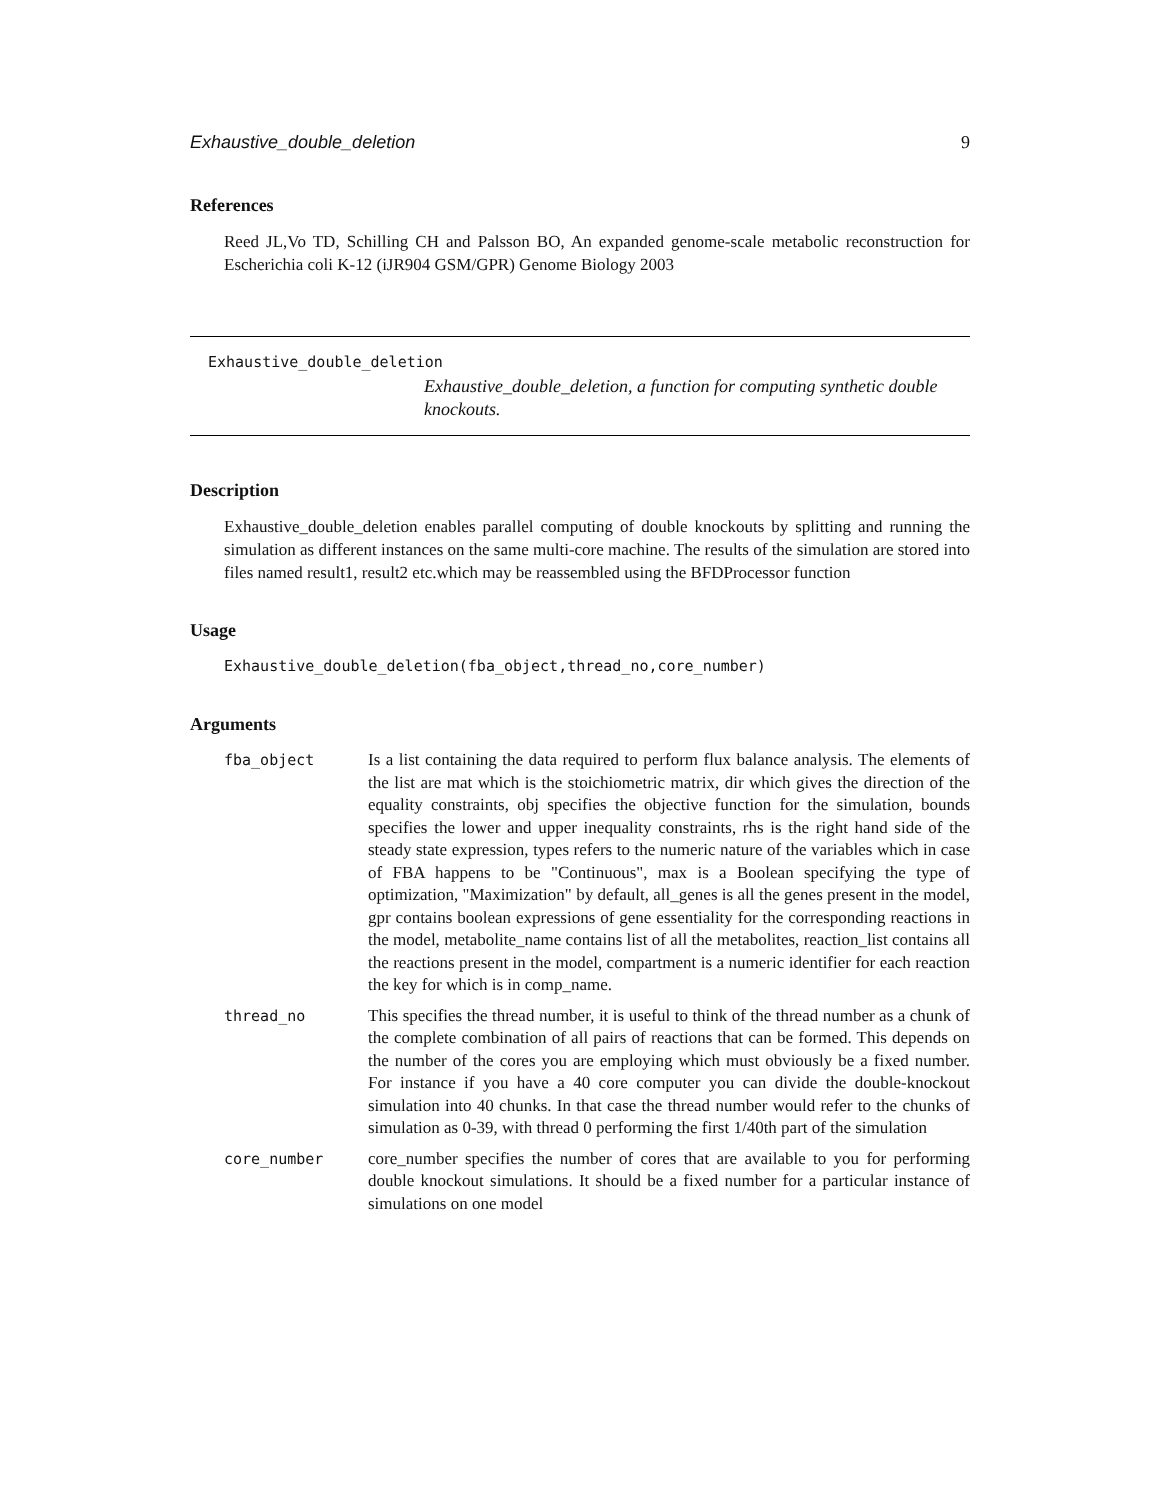Exhaustive_double_deletion 9
References
Reed JL,Vo TD, Schilling CH and Palsson BO, An expanded genome-scale metabolic reconstruction for Escherichia coli K-12 (iJR904 GSM/GPR) Genome Biology 2003
Exhaustive_double_deletion
Exhaustive_double_deletion, a function for computing synthetic double knockouts.
Description
Exhaustive_double_deletion enables parallel computing of double knockouts by splitting and running the simulation as different instances on the same multi-core machine. The results of the simulation are stored into files named result1, result2 etc.which may be reassembled using the BFDProcessor function
Usage
Exhaustive_double_deletion(fba_object,thread_no,core_number)
Arguments
| fba_object | Is a list containing the data required to perform flux balance analysis. The elements of the list are mat which is the stoichiometric matrix, dir which gives the direction of the equality constraints, obj specifies the objective function for the simulation, bounds specifies the lower and upper inequality constraints, rhs is the right hand side of the steady state expression, types refers to the numeric nature of the variables which in case of FBA happens to be "Continuous", max is a Boolean specifying the type of optimization, "Maximization" by default, all_genes is all the genes present in the model, gpr contains boolean expressions of gene essentiality for the corresponding reactions in the model, metabolite_name contains list of all the metabolites, reaction_list contains all the reactions present in the model, compartment is a numeric identifier for each reaction the key for which is in comp_name. |
| thread_no | This specifies the thread number, it is useful to think of the thread number as a chunk of the complete combination of all pairs of reactions that can be formed. This depends on the number of the cores you are employing which must obviously be a fixed number. For instance if you have a 40 core computer you can divide the double-knockout simulation into 40 chunks. In that case the thread number would refer to the chunks of simulation as 0-39, with thread 0 performing the first 1/40th part of the simulation |
| core_number | core_number specifies the number of cores that are available to you for performing double knockout simulations. It should be a fixed number for a particular instance of simulations on one model |